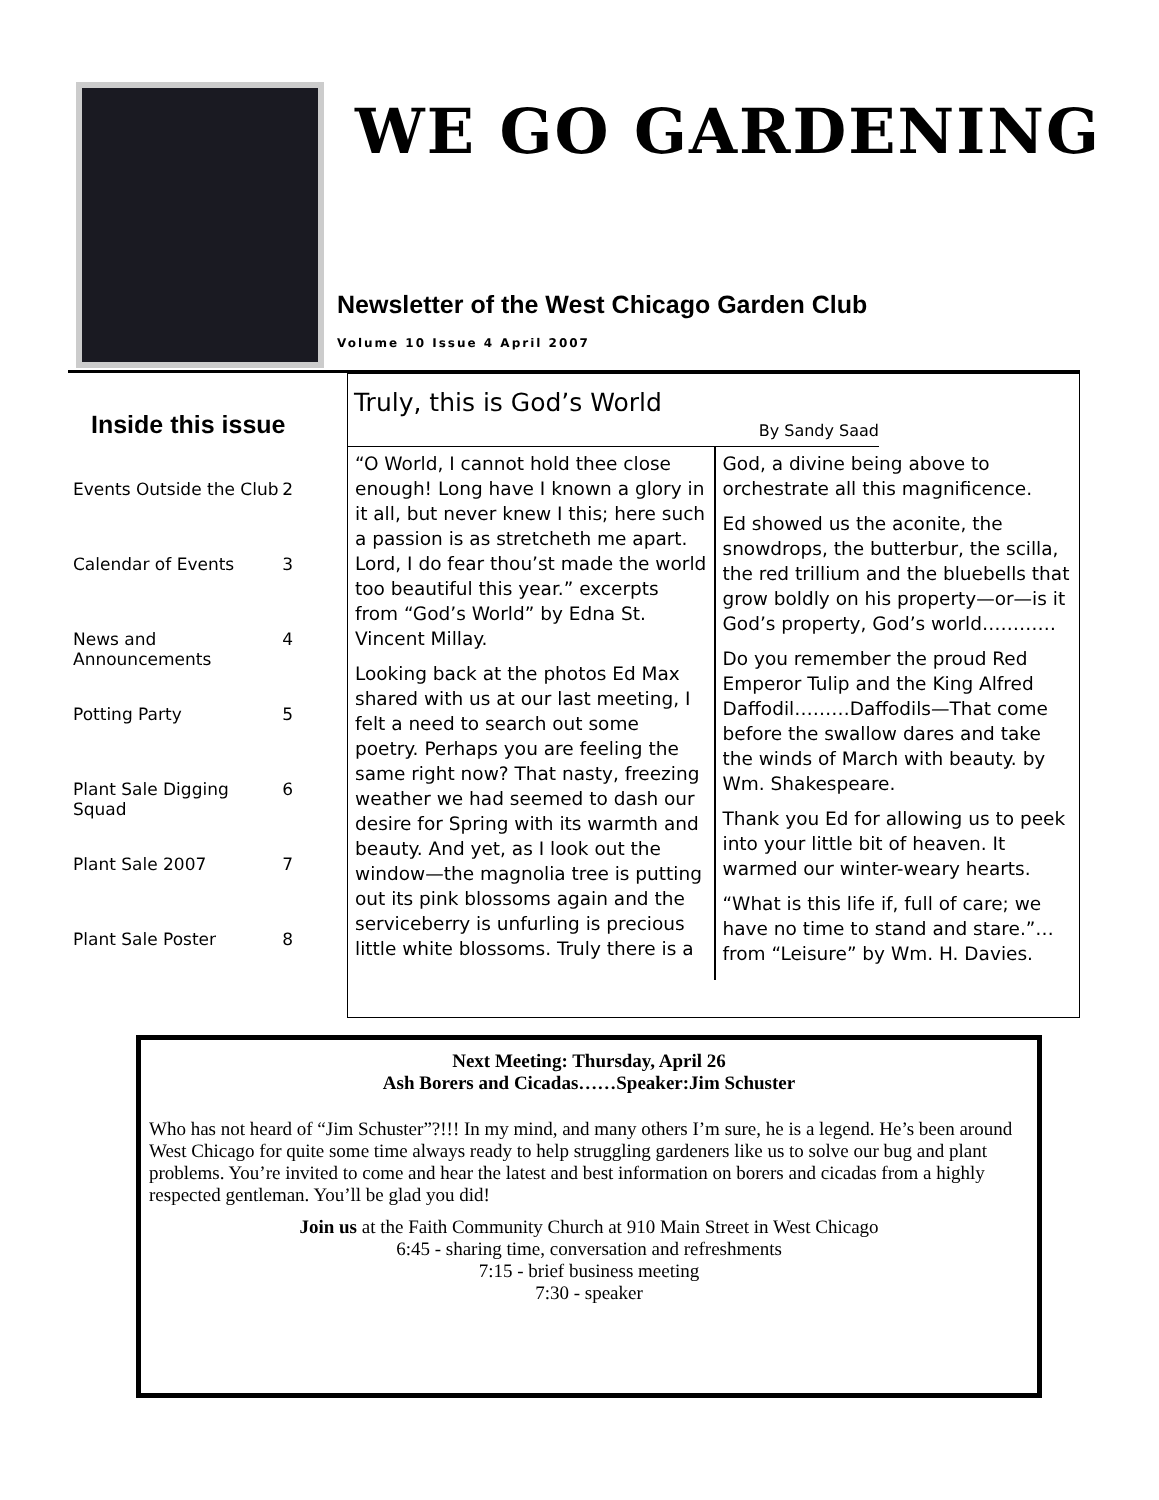WE GO GARDENING
Newsletter of the West Chicago Garden Club
Volume 10 Issue 4 April 2007
Inside this issue
Events Outside the Club 2
Calendar of Events 3
News and Announcements 4
Potting Party 5
Plant Sale Digging Squad 6
Plant Sale 2007 7
Plant Sale Poster 8
Truly, this is God’s World
By Sandy Saad
“O World, I cannot hold thee close enough! Long have I known a glory in it all, but never knew I this; here such a passion is as stretcheth me apart. Lord, I do fear thou’st made the world too beautiful this year.” excerpts from “God’s World” by Edna St. Vincent Millay.
Looking back at the photos Ed Max shared with us at our last meeting, I felt a need to search out some poetry. Perhaps you are feeling the same right now? That nasty, freezing weather we had seemed to dash our desire for Spring with its warmth and beauty. And yet, as I look out the window—the magnolia tree is putting out its pink blossoms again and the serviceberry is unfurling is precious little white blossoms. Truly there is a
God, a divine being above to orchestrate all this magnificence.
Ed showed us the aconite, the snowdrops, the butterbur, the scilla, the red trillium and the bluebells that grow boldly on his property—or—is it God’s property, God’s world…………
Do you remember the proud Red Emperor Tulip and the King Alfred Daffodil………Daffodils—That come before the swallow dares and take the winds of March with beauty. by Wm. Shakespeare.
Thank you Ed for allowing us to peek into your little bit of heaven. It warmed our winter-weary hearts.
“What is this life if, full of care; we have no time to stand and stare.”… from “Leisure” by Wm. H. Davies.
Next Meeting: Thursday, April 26
Ash Borers and Cicadas……Speaker:Jim Schuster
Who has not heard of “Jim Schuster”?!!! In my mind, and many others I’m sure, he is a legend. He’s been around West Chicago for quite some time always ready to help struggling gardeners like us to solve our bug and plant problems. You’re invited to come and hear the latest and best information on borers and cicadas from a highly respected gentleman. You’ll be glad you did!
Join us at the Faith Community Church at 910 Main Street in West Chicago
6:45 - sharing time, conversation and refreshments
7:15 - brief business meeting
7:30 - speaker